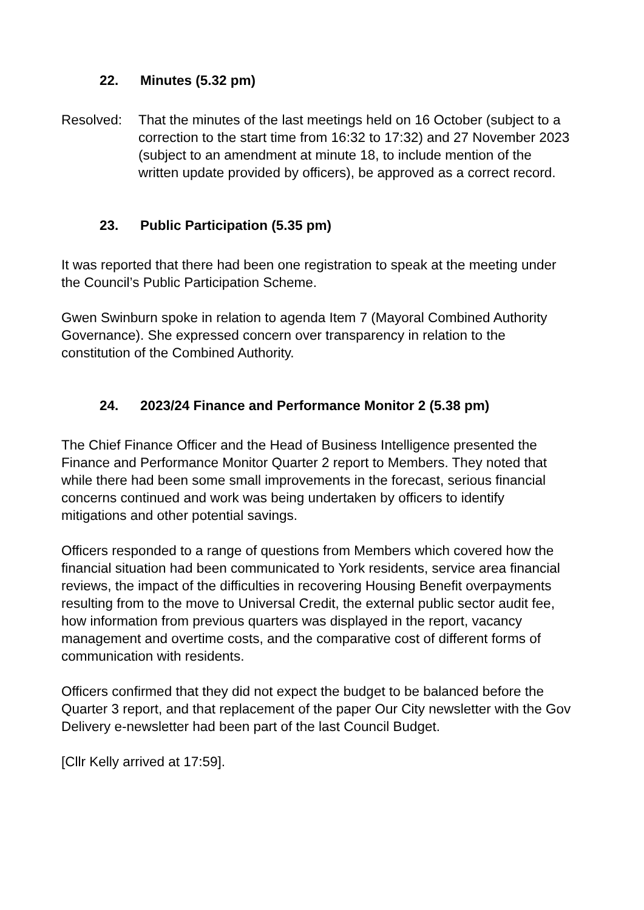22. Minutes (5.32 pm)
Resolved: That the minutes of the last meetings held on 16 October (subject to a correction to the start time from 16:32 to 17:32) and 27 November 2023 (subject to an amendment at minute 18, to include mention of the written update provided by officers), be approved as a correct record.
23. Public Participation (5.35 pm)
It was reported that there had been one registration to speak at the meeting under the Council’s Public Participation Scheme.
Gwen Swinburn spoke in relation to agenda Item 7 (Mayoral Combined Authority Governance). She expressed concern over transparency in relation to the constitution of the Combined Authority.
24. 2023/24 Finance and Performance Monitor 2 (5.38 pm)
The Chief Finance Officer and the Head of Business Intelligence presented the Finance and Performance Monitor Quarter 2 report to Members. They noted that while there had been some small improvements in the forecast, serious financial concerns continued and work was being undertaken by officers to identify mitigations and other potential savings.
Officers responded to a range of questions from Members which covered how the financial situation had been communicated to York residents, service area financial reviews, the impact of the difficulties in recovering Housing Benefit overpayments resulting from to the move to Universal Credit, the external public sector audit fee, how information from previous quarters was displayed in the report, vacancy management and overtime costs, and the comparative cost of different forms of communication with residents.
Officers confirmed that they did not expect the budget to be balanced before the Quarter 3 report, and that replacement of the paper Our City newsletter with the Gov Delivery e-newsletter had been part of the last Council Budget.
[Cllr Kelly arrived at 17:59].